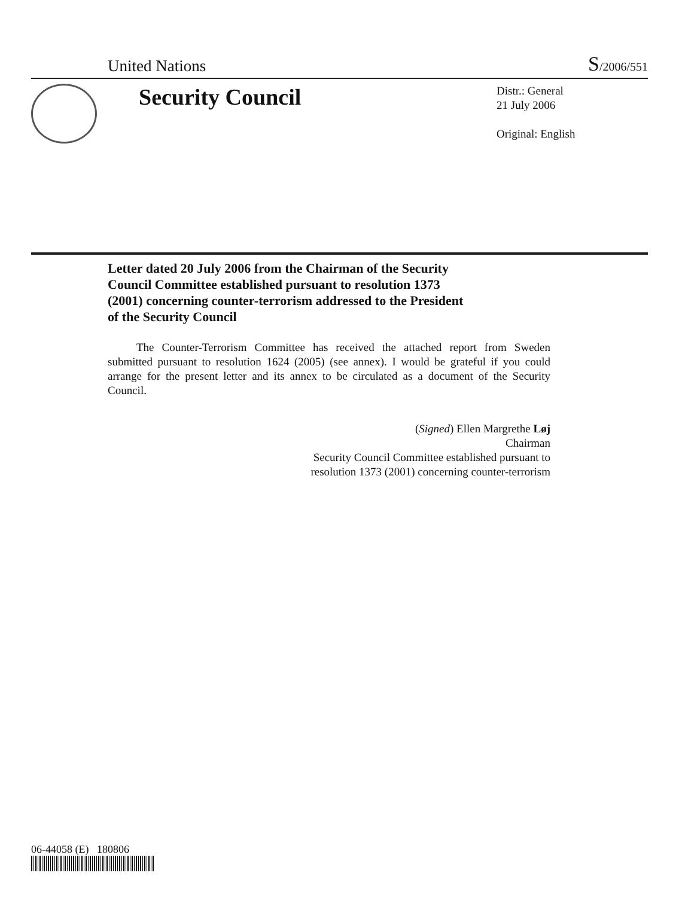United Nations
S/2006/551
Security Council
Distr.: General
21 July 2006
Original: English
Letter dated 20 July 2006 from the Chairman of the Security Council Committee established pursuant to resolution 1373 (2001) concerning counter-terrorism addressed to the President of the Security Council
The Counter-Terrorism Committee has received the attached report from Sweden submitted pursuant to resolution 1624 (2005) (see annex). I would be grateful if you could arrange for the present letter and its annex to be circulated as a document of the Security Council.
(Signed) Ellen Margrethe Løj
Chairman
Security Council Committee established pursuant to
resolution 1373 (2001) concerning counter-terrorism
06-44058 (E) 180806